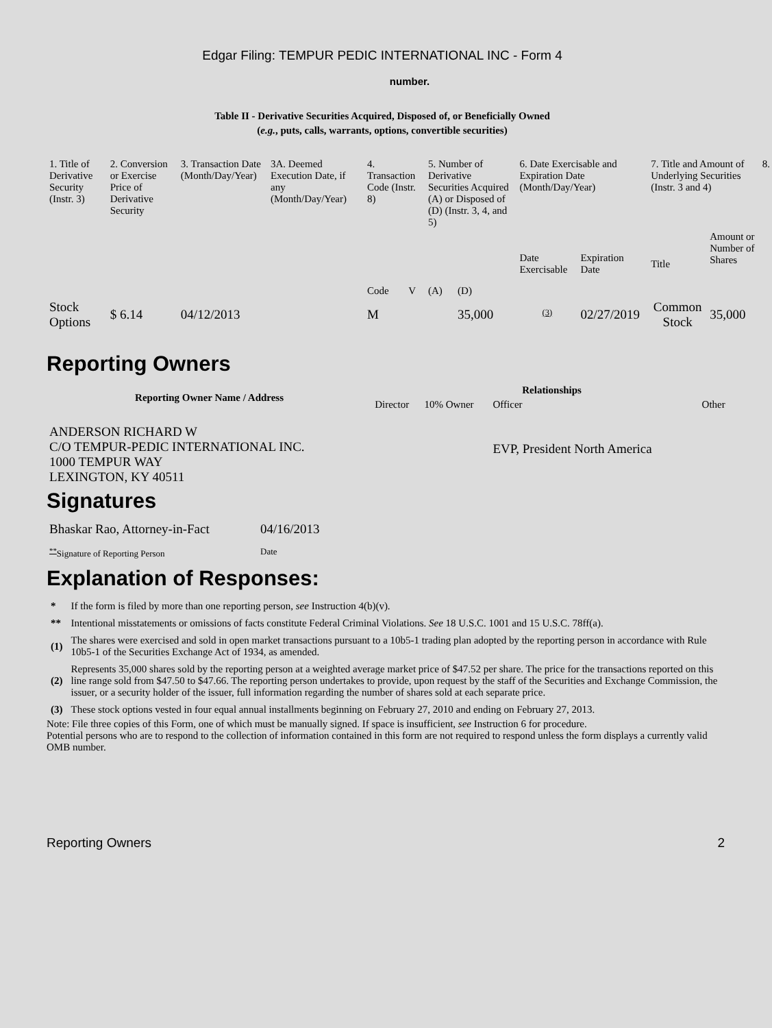Edgar Filing: TEMPUR PEDIC INTERNATIONAL INC - Form 4
number.
Table II - Derivative Securities Acquired, Disposed of, or Beneficially Owned
(e.g., puts, calls, warrants, options, convertible securities)
| 1. Title of Derivative Security (Instr. 3) | 2. Conversion or Exercise Price of Derivative Security | 3. Transaction Date (Month/Day/Year) | 3A. Deemed Execution Date, if any (Month/Day/Year) | 4. Transaction Code (Instr. 8) | | 5. Number of Derivative Securities Acquired (A) or Disposed of (D) (Instr. 3, 4, and 5) | | 6. Date Exercisable and Expiration Date (Month/Day/Year) | | 7. Title and Amount of Underlying Securities (Instr. 3 and 4) | | 8. |
| | | | | Code | V | (A) | (D) | Date Exercisable | Expiration Date | Title | Amount or Number of Shares | |
| Stock Options | $ 6.14 | 04/12/2013 | | M | | | 35,000 | <sup>(3)</sup> | 02/27/2019 | Common Stock | 35,000 | |
Reporting Owners
| Reporting Owner Name / Address | Relationships | | | |
| --- | --- | --- | --- | --- |
| | Director | 10% Owner | Officer | Other |
| ANDERSON RICHARD W C/O TEMPUR-PEDIC INTERNATIONAL INC. 1000 TEMPUR WAY LEXINGTON, KY 40511 | | | EVP, President North America | |
Signatures
| Bhaskar Rao, Attorney-in-Fact | 04/16/2013 |
| <sup>**</sup> Signature of Reporting Person | Date |
Explanation of Responses:
| * | If the form is filed by more than one reporting person, see Instruction 4(b)(v). |
| ** | Intentional misstatements or omissions of facts constitute Federal Criminal Violations. See 18 U.S.C. 1001 and 15 U.S.C. 78ff(a). |
| (1) | The shares were exercised and sold in open market transactions pursuant to a 10b5-1 trading plan adopted by the reporting person in accordance with Rule 10b5-1 of the Securities Exchange Act of 1934, as amended. |
| (2) | Represents 35,000 shares sold by the reporting person at a weighted average market price of $47.52 per share. The price for the transactions reported on this line range sold from $47.50 to $47.66. The reporting person undertakes to provide, upon request by the staff of the Securities and Exchange Commission, the issuer, or a security holder of the issuer, full information regarding the number of shares sold at each separate price. |
| (3) | These stock options vested in four equal annual installments beginning on February 27, 2010 and ending on February 27, 2013. |
Note: File three copies of this Form, one of which must be manually signed. If space is insufficient, see Instruction 6 for procedure.
Potential persons who are to respond to the collection of information contained in this form are not required to respond unless the form displays a currently valid OMB number.
Reporting Owners 2